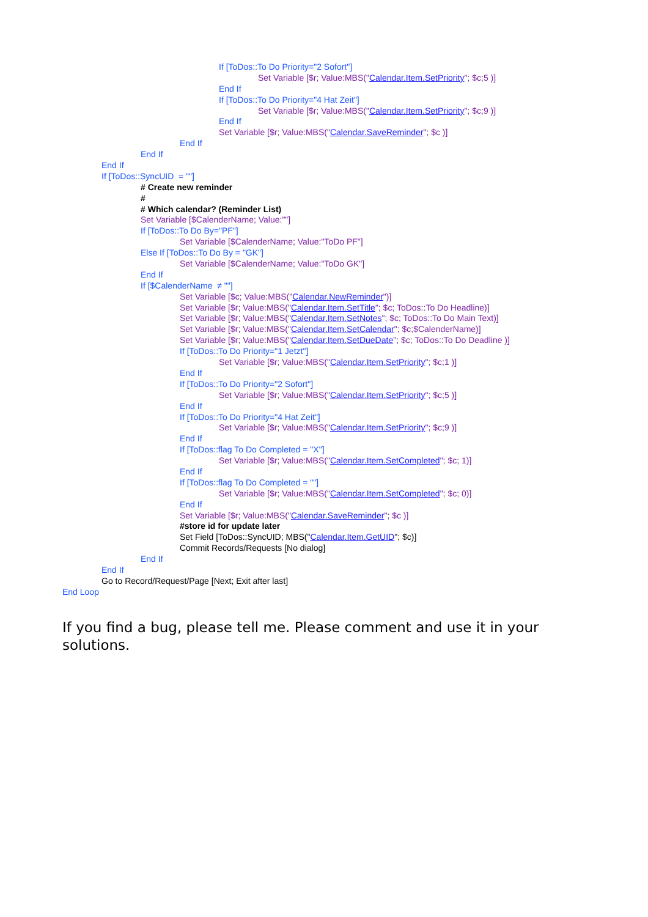If [ToDos::To Do Priority="2 Sofort"]
Set Variable [$r; Value:MBS("Calendar.Item.SetPriority"; $c;5 )]
End If
If [ToDos::To Do Priority="4 Hat Zeit"]
Set Variable [$r; Value:MBS("Calendar.Item.SetPriority"; $c;9 )]
End If
Set Variable [$r; Value:MBS("Calendar.SaveReminder"; $c )]
End If
End If
End If
If [ToDos::SyncUID = ""]
# Create new reminder
#
# Which calendar? (Reminder List)
Set Variable [$CalenderName; Value:""]
If [ToDos::To Do By="PF"]
Set Variable [$CalenderName; Value:"ToDo PF"]
Else If [ToDos::To Do By = "GK"]
Set Variable [$CalenderName; Value:"ToDo GK"]
End If
If [$CalenderName ≠ ""]
Set Variable [$c; Value:MBS("Calendar.NewReminder")]
Set Variable [$r; Value:MBS("Calendar.Item.SetTitle"; $c; ToDos::To Do Headline)]
Set Variable [$r; Value:MBS("Calendar.Item.SetNotes"; $c; ToDos::To Do Main Text)]
Set Variable [$r; Value:MBS("Calendar.Item.SetCalendar"; $c;$CalenderName)]
Set Variable [$r; Value:MBS("Calendar.Item.SetDueDate"; $c; ToDos::To Do Deadline )]
If [ToDos::To Do Priority="1 Jetzt"]
Set Variable [$r; Value:MBS("Calendar.Item.SetPriority"; $c;1 )]
End If
If [ToDos::To Do Priority="2 Sofort"]
Set Variable [$r; Value:MBS("Calendar.Item.SetPriority"; $c;5 )]
End If
If [ToDos::To Do Priority="4 Hat Zeit"]
Set Variable [$r; Value:MBS("Calendar.Item.SetPriority"; $c;9 )]
End If
If [ToDos::flag To Do Completed = "X"]
Set Variable [$r; Value:MBS("Calendar.Item.SetCompleted"; $c; 1)]
End If
If [ToDos::flag To Do Completed = ""]
Set Variable [$r; Value:MBS("Calendar.Item.SetCompleted"; $c; 0)]
End If
Set Variable [$r; Value:MBS("Calendar.SaveReminder"; $c )]
#store id for update later
Set Field [ToDos::SyncUID; MBS("Calendar.Item.GetUID"; $c)]
Commit Records/Requests [No dialog]
End If
End If
Go to Record/Request/Page [Next; Exit after last]
End Loop
If you find a bug, please tell me. Please comment and use it in your solutions.